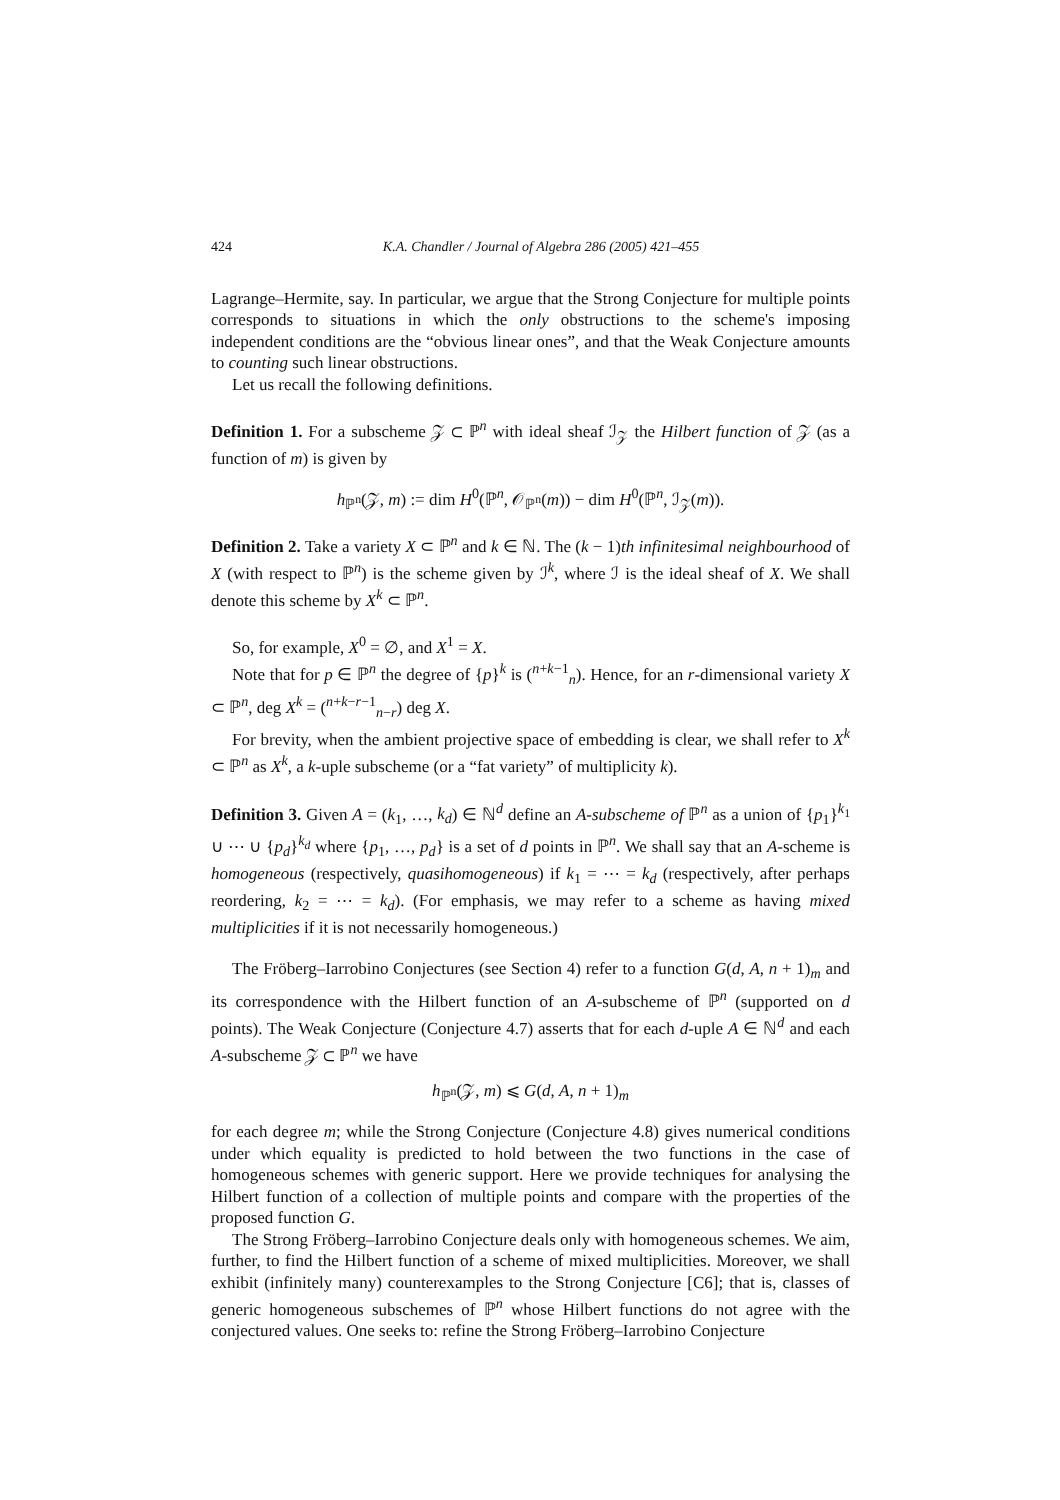424 K.A. Chandler / Journal of Algebra 286 (2005) 421–455
Lagrange–Hermite, say. In particular, we argue that the Strong Conjecture for multiple points corresponds to situations in which the only obstructions to the scheme's imposing independent conditions are the “obvious linear ones”, and that the Weak Conjecture amounts to counting such linear obstructions.
Let us recall the following definitions.
Definition 1. For a subscheme 𝒵 ⊂ ℙ<sup>n</sup> with ideal sheaf ℐ<sub>𝒵</sub> the Hilbert function of 𝒵 (as a function of m) is given by
h<sub>ℙ<sup>n</sup></sub>(𝒵, m) := dim H<sup>0</sup>(ℙ<sup>n</sup>, 𝒪<sub>ℙ<sup>n</sup></sub>(m)) − dim H<sup>0</sup>(ℙ<sup>n</sup>, ℐ<sub>𝒵</sub>(m)).
Definition 2. Take a variety X ⊂ ℙ<sup>n</sup> and k ∈ ℕ. The (k − 1)th infinitesimal neighbourhood of X (with respect to ℙ<sup>n</sup>) is the scheme given by ℐ<sup>k</sup>, where ℐ is the ideal sheaf of X. We shall denote this scheme by X<sup>k</sup> ⊂ ℙ<sup>n</sup>.
So, for example, X<sup>0</sup> = ∅, and X<sup>1</sup> = X.
Note that for p ∈ ℙ<sup>n</sup> the degree of {p}<sup>k</sup> is (<sup>n+k−1</sup><sub>n</sub>). Hence, for an r-dimensional variety X ⊂ ℙ<sup>n</sup>, deg X<sup>k</sup> = (<sup>n+k−r−1</sup><sub>n−r</sub>) deg X.
For brevity, when the ambient projective space of embedding is clear, we shall refer to X<sup>k</sup> ⊂ ℙ<sup>n</sup> as X<sup>k</sup>, a k-uple subscheme (or a “fat variety” of multiplicity k).
Definition 3. Given A = (k<sub>1</sub>, …, k<sub>d</sub>) ∈ ℕ<sup>d</sup> define an A-subscheme of ℙ<sup>n</sup> as a union of {p<sub>1</sub>}<sup>k<sub>1</sub></sup> ∪ ⋯ ∪ {p<sub>d</sub>}<sup>k<sub>d</sub></sup> where {p<sub>1</sub>, …, p<sub>d</sub>} is a set of d points in ℙ<sup>n</sup>. We shall say that an A-scheme is homogeneous (respectively, quasihomogeneous) if k<sub>1</sub> = ⋯ = k<sub>d</sub> (respectively, after perhaps reordering, k<sub>2</sub> = ⋯ = k<sub>d</sub>). (For emphasis, we may refer to a scheme as having mixed multiplicities if it is not necessarily homogeneous.)
The Fröberg–Iarrobino Conjectures (see Section 4) refer to a function G(d, A, n + 1)<sub>m</sub> and its correspondence with the Hilbert function of an A-subscheme of ℙ<sup>n</sup> (supported on d points). The Weak Conjecture (Conjecture 4.7) asserts that for each d-uple A ∈ ℕ<sup>d</sup> and each A-subscheme 𝒵 ⊂ ℙ<sup>n</sup> we have
h<sub>ℙ<sup>n</sup></sub>(𝒵, m) ⩽ G(d, A, n + 1)<sub>m</sub>
for each degree m; while the Strong Conjecture (Conjecture 4.8) gives numerical conditions under which equality is predicted to hold between the two functions in the case of homogeneous schemes with generic support. Here we provide techniques for analysing the Hilbert function of a collection of multiple points and compare with the properties of the proposed function G.
The Strong Fröberg–Iarrobino Conjecture deals only with homogeneous schemes. We aim, further, to find the Hilbert function of a scheme of mixed multiplicities. Moreover, we shall exhibit (infinitely many) counterexamples to the Strong Conjecture [C6]; that is, classes of generic homogeneous subschemes of ℙ<sup>n</sup> whose Hilbert functions do not agree with the conjectured values. One seeks to: refine the Strong Fröberg–Iarrobino Conjecture